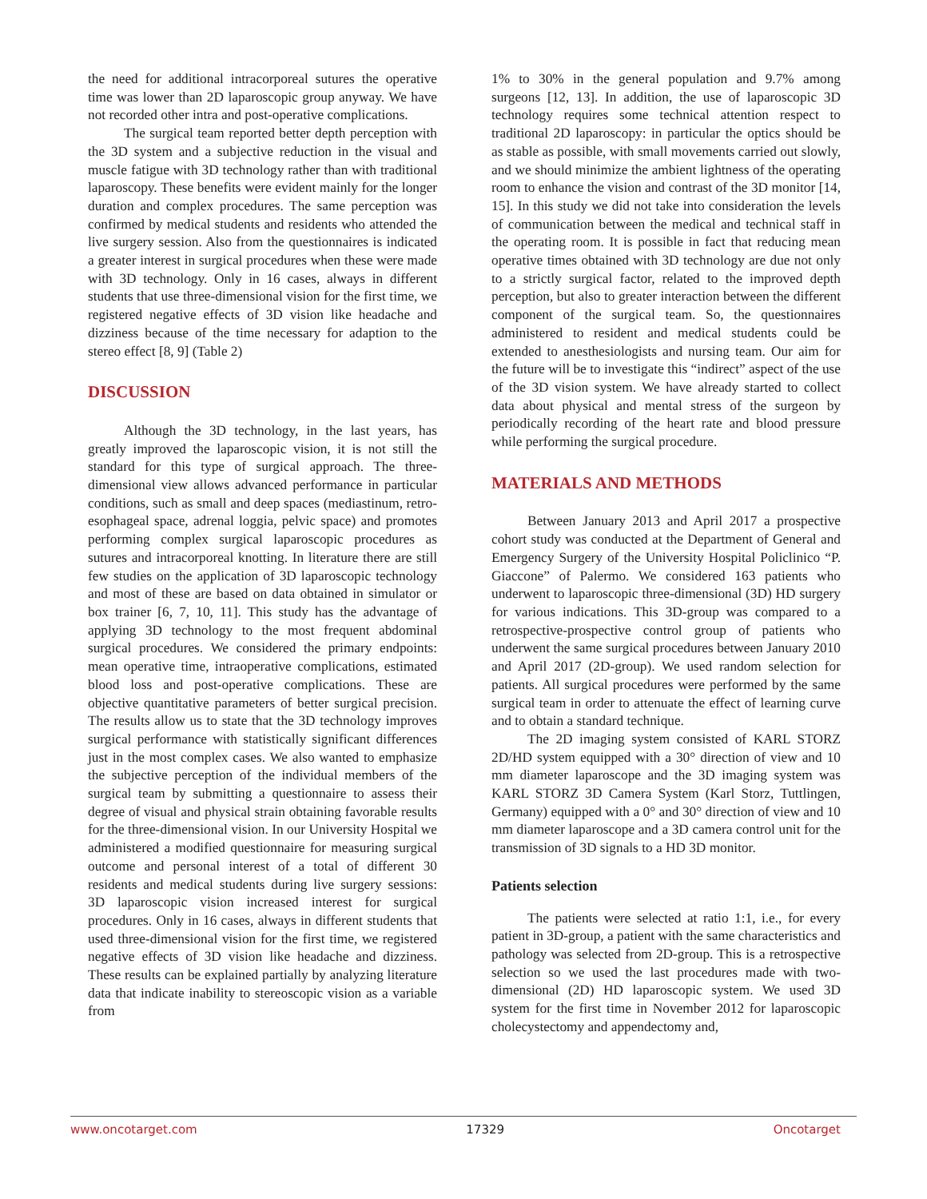the need for additional intracorporeal sutures the operative time was lower than 2D laparoscopic group anyway. We have not recorded other intra and post-operative complications.
The surgical team reported better depth perception with the 3D system and a subjective reduction in the visual and muscle fatigue with 3D technology rather than with traditional laparoscopy. These benefits were evident mainly for the longer duration and complex procedures. The same perception was confirmed by medical students and residents who attended the live surgery session. Also from the questionnaires is indicated a greater interest in surgical procedures when these were made with 3D technology. Only in 16 cases, always in different students that use three-dimensional vision for the first time, we registered negative effects of 3D vision like headache and dizziness because of the time necessary for adaption to the stereo effect [8, 9] (Table 2)
DISCUSSION
Although the 3D technology, in the last years, has greatly improved the laparoscopic vision, it is not still the standard for this type of surgical approach. The three-dimensional view allows advanced performance in particular conditions, such as small and deep spaces (mediastinum, retro-esophageal space, adrenal loggia, pelvic space) and promotes performing complex surgical laparoscopic procedures as sutures and intracorporeal knotting. In literature there are still few studies on the application of 3D laparoscopic technology and most of these are based on data obtained in simulator or box trainer [6, 7, 10, 11]. This study has the advantage of applying 3D technology to the most frequent abdominal surgical procedures. We considered the primary endpoints: mean operative time, intraoperative complications, estimated blood loss and post-operative complications. These are objective quantitative parameters of better surgical precision. The results allow us to state that the 3D technology improves surgical performance with statistically significant differences just in the most complex cases. We also wanted to emphasize the subjective perception of the individual members of the surgical team by submitting a questionnaire to assess their degree of visual and physical strain obtaining favorable results for the three-dimensional vision. In our University Hospital we administered a modified questionnaire for measuring surgical outcome and personal interest of a total of different 30 residents and medical students during live surgery sessions: 3D laparoscopic vision increased interest for surgical procedures. Only in 16 cases, always in different students that used three-dimensional vision for the first time, we registered negative effects of 3D vision like headache and dizziness. These results can be explained partially by analyzing literature data that indicate inability to stereoscopic vision as a variable from
1% to 30% in the general population and 9.7% among surgeons [12, 13]. In addition, the use of laparoscopic 3D technology requires some technical attention respect to traditional 2D laparoscopy: in particular the optics should be as stable as possible, with small movements carried out slowly, and we should minimize the ambient lightness of the operating room to enhance the vision and contrast of the 3D monitor [14, 15]. In this study we did not take into consideration the levels of communication between the medical and technical staff in the operating room. It is possible in fact that reducing mean operative times obtained with 3D technology are due not only to a strictly surgical factor, related to the improved depth perception, but also to greater interaction between the different component of the surgical team. So, the questionnaires administered to resident and medical students could be extended to anesthesiologists and nursing team. Our aim for the future will be to investigate this “indirect” aspect of the use of the 3D vision system. We have already started to collect data about physical and mental stress of the surgeon by periodically recording of the heart rate and blood pressure while performing the surgical procedure.
MATERIALS AND METHODS
Between January 2013 and April 2017 a prospective cohort study was conducted at the Department of General and Emergency Surgery of the University Hospital Policlinico “P. Giaccone” of Palermo. We considered 163 patients who underwent to laparoscopic three-dimensional (3D) HD surgery for various indications. This 3D-group was compared to a retrospective-prospective control group of patients who underwent the same surgical procedures between January 2010 and April 2017 (2D-group). We used random selection for patients. All surgical procedures were performed by the same surgical team in order to attenuate the effect of learning curve and to obtain a standard technique.
The 2D imaging system consisted of KARL STORZ 2D/HD system equipped with a 30° direction of view and 10 mm diameter laparoscope and the 3D imaging system was KARL STORZ 3D Camera System (Karl Storz, Tuttlingen, Germany) equipped with a 0° and 30° direction of view and 10 mm diameter laparoscope and a 3D camera control unit for the transmission of 3D signals to a HD 3D monitor.
Patients selection
The patients were selected at ratio 1:1, i.e., for every patient in 3D-group, a patient with the same characteristics and pathology was selected from 2D-group. This is a retrospective selection so we used the last procedures made with two-dimensional (2D) HD laparoscopic system. We used 3D system for the first time in November 2012 for laparoscopic cholecystectomy and appendectomy and,
www.oncotarget.com 17329 Oncotarget